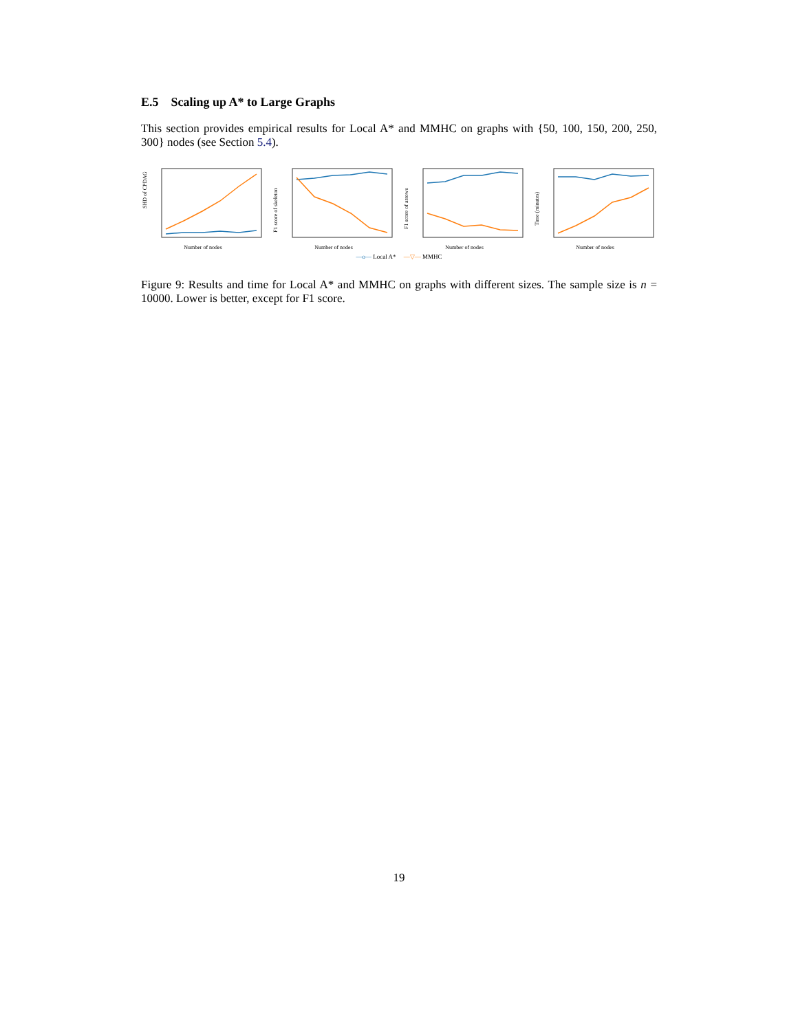E.5 Scaling up A* to Large Graphs
This section provides empirical results for Local A* and MMHC on graphs with {50, 100, 150, 200, 250, 300} nodes (see Section 5.4).
SHD of CPDAG
Number of nodes
F1 score of skeleton
Number of nodes
F1 score of arrows
Number of nodes
Time (minutes)
Number of nodes
—o— Local A* —▽— MMHC
Figure 9: Results and time for Local A* and MMHC on graphs with different sizes. The sample size is n = 10000. Lower is better, except for F1 score.
19